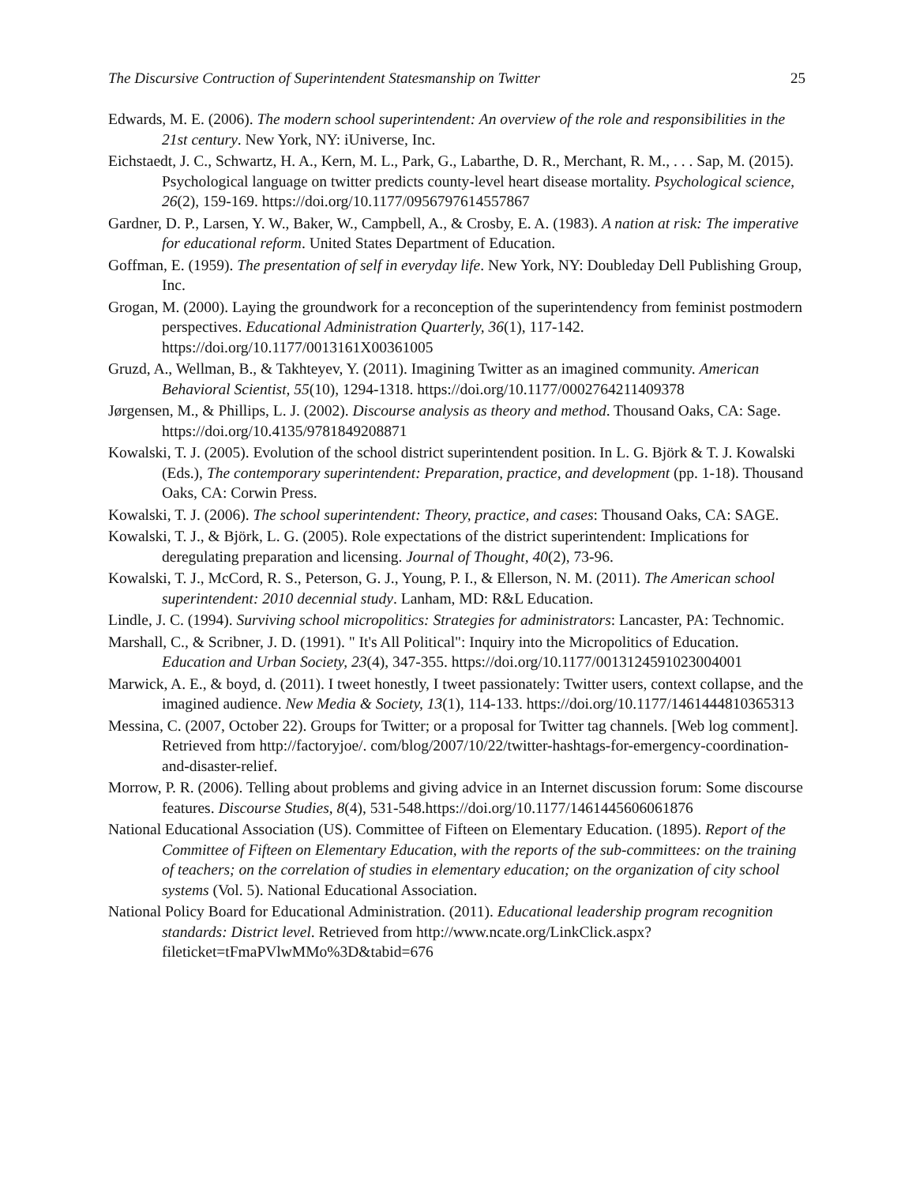The Discursive Contruction of Superintendent Statesmanship on Twitter 25
Edwards, M. E. (2006). The modern school superintendent: An overview of the role and responsibilities in the 21st century. New York, NY: iUniverse, Inc.
Eichstaedt, J. C., Schwartz, H. A., Kern, M. L., Park, G., Labarthe, D. R., Merchant, R. M., . . . Sap, M. (2015). Psychological language on twitter predicts county-level heart disease mortality. Psychological science, 26(2), 159-169. https://doi.org/10.1177/0956797614557867
Gardner, D. P., Larsen, Y. W., Baker, W., Campbell, A., & Crosby, E. A. (1983). A nation at risk: The imperative for educational reform. United States Department of Education.
Goffman, E. (1959). The presentation of self in everyday life. New York, NY: Doubleday Dell Publishing Group, Inc.
Grogan, M. (2000). Laying the groundwork for a reconception of the superintendency from feminist postmodern perspectives. Educational Administration Quarterly, 36(1), 117-142. https://doi.org/10.1177/0013161X00361005
Gruzd, A., Wellman, B., & Takhteyev, Y. (2011). Imagining Twitter as an imagined community. American Behavioral Scientist, 55(10), 1294-1318. https://doi.org/10.1177/0002764211409378
Jørgensen, M., & Phillips, L. J. (2002). Discourse analysis as theory and method. Thousand Oaks, CA: Sage. https://doi.org/10.4135/9781849208871
Kowalski, T. J. (2005). Evolution of the school district superintendent position. In L. G. Björk & T. J. Kowalski (Eds.), The contemporary superintendent: Preparation, practice, and development (pp. 1-18). Thousand Oaks, CA: Corwin Press.
Kowalski, T. J. (2006). The school superintendent: Theory, practice, and cases: Thousand Oaks, CA: SAGE.
Kowalski, T. J., & Björk, L. G. (2005). Role expectations of the district superintendent: Implications for deregulating preparation and licensing. Journal of Thought, 40(2), 73-96.
Kowalski, T. J., McCord, R. S., Peterson, G. J., Young, P. I., & Ellerson, N. M. (2011). The American school superintendent: 2010 decennial study. Lanham, MD: R&L Education.
Lindle, J. C. (1994). Surviving school micropolitics: Strategies for administrators: Lancaster, PA: Technomic.
Marshall, C., & Scribner, J. D. (1991). " It's All Political": Inquiry into the Micropolitics of Education. Education and Urban Society, 23(4), 347-355. https://doi.org/10.1177/0013124591023004001
Marwick, A. E., & boyd, d. (2011). I tweet honestly, I tweet passionately: Twitter users, context collapse, and the imagined audience. New Media & Society, 13(1), 114-133. https://doi.org/10.1177/1461444810365313
Messina, C. (2007, October 22). Groups for Twitter; or a proposal for Twitter tag channels. [Web log comment]. Retrieved from http://factoryjoe/. com/blog/2007/10/22/twitter-hashtags-for-emergency-coordination-and-disaster-relief.
Morrow, P. R. (2006). Telling about problems and giving advice in an Internet discussion forum: Some discourse features. Discourse Studies, 8(4), 531-548.https://doi.org/10.1177/1461445606061876
National Educational Association (US). Committee of Fifteen on Elementary Education. (1895). Report of the Committee of Fifteen on Elementary Education, with the reports of the sub-committees: on the training of teachers; on the correlation of studies in elementary education; on the organization of city school systems (Vol. 5). National Educational Association.
National Policy Board for Educational Administration. (2011). Educational leadership program recognition standards: District level. Retrieved from http://www.ncate.org/LinkClick.aspx?fileticket=tFmaPVlwMMo%3D&tabid=676